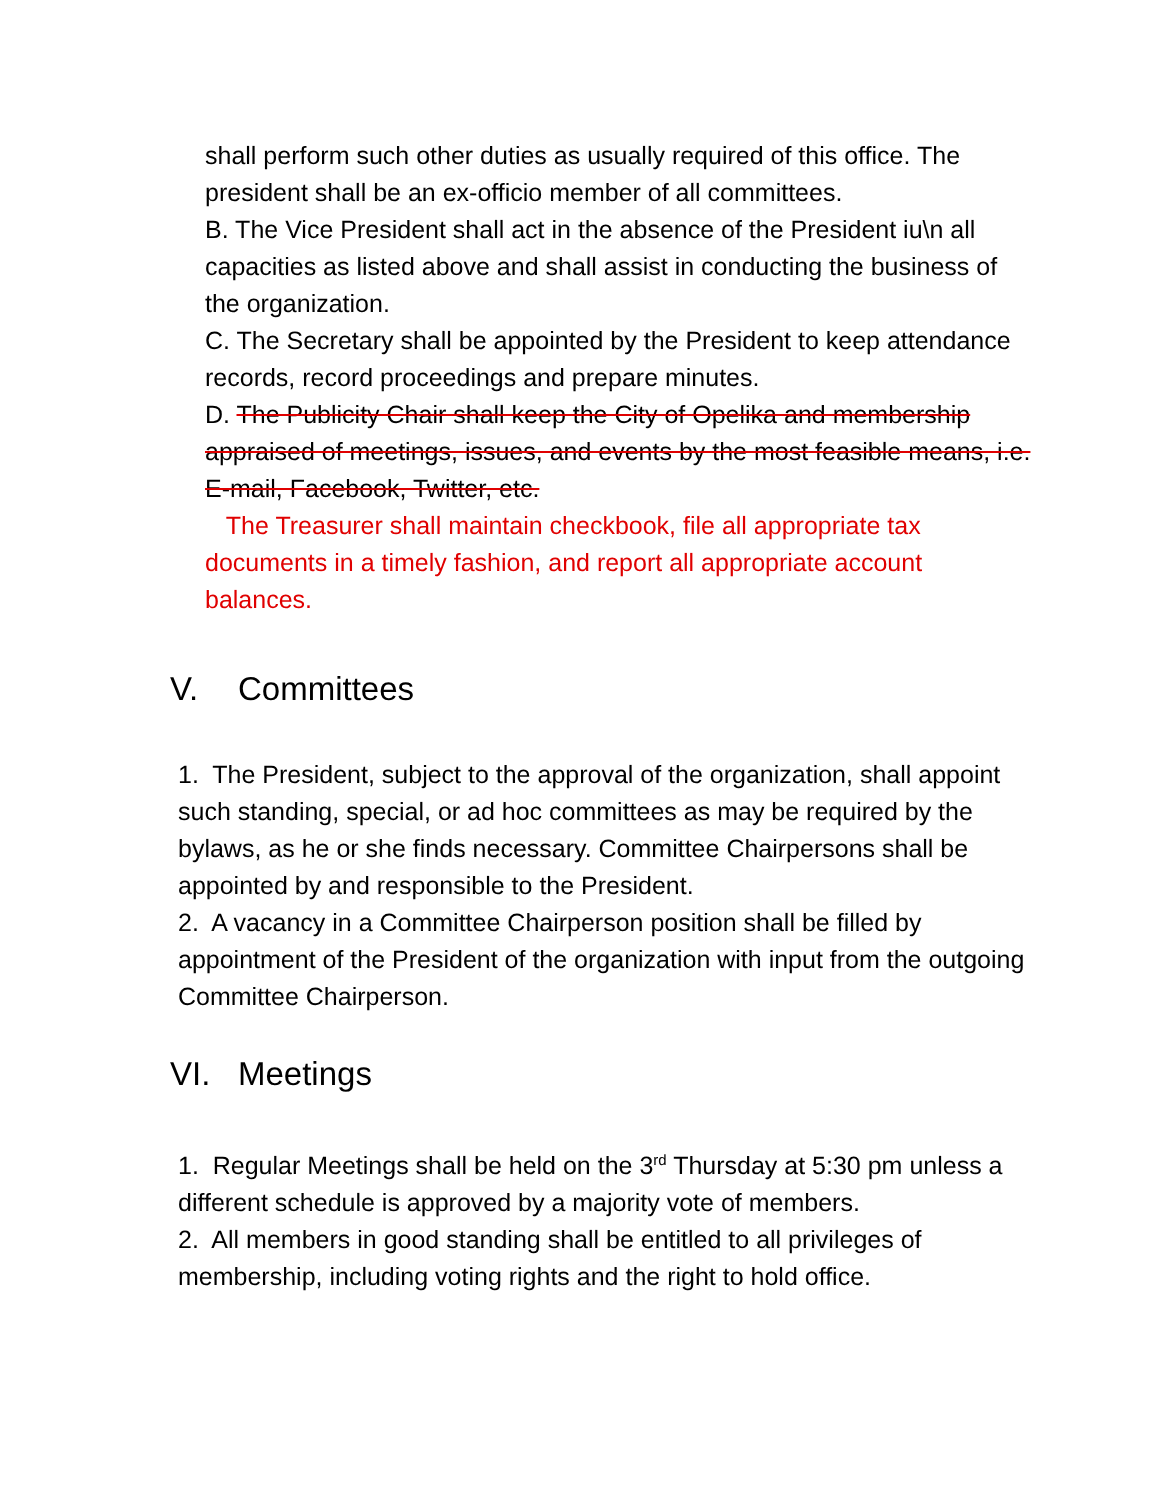shall perform such other duties as usually required of this office. The president shall be an ex-officio member of all committees.
B. The Vice President shall act in the absence of the President iu\n all capacities as listed above and shall assist in conducting the business of the organization.
C. The Secretary shall be appointed by the President to keep attendance records, record proceedings and prepare minutes.
D. The Publicity Chair shall keep the City of Opelika and membership appraised of meetings, issues, and events by the most feasible means, i.e. E-mail, Facebook, Twitter, etc.
The Treasurer shall maintain checkbook, file all appropriate tax documents in a timely fashion, and report all appropriate account balances.
V. Committees
1. The President, subject to the approval of the organization, shall appoint such standing, special, or ad hoc committees as may be required by the bylaws, as he or she finds necessary. Committee Chairpersons shall be appointed by and responsible to the President.
2. A vacancy in a Committee Chairperson position shall be filled by appointment of the President of the organization with input from the outgoing Committee Chairperson.
VI. Meetings
1. Regular Meetings shall be held on the 3<sup>rd</sup> Thursday at 5:30 pm unless a different schedule is approved by a majority vote of members.
2. All members in good standing shall be entitled to all privileges of membership, including voting rights and the right to hold office.